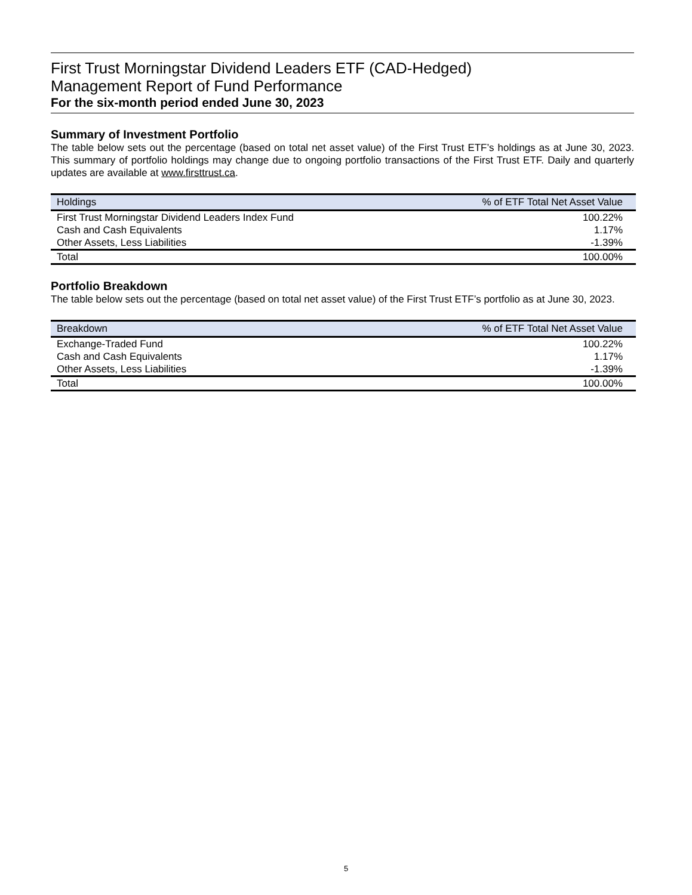First Trust Morningstar Dividend Leaders ETF (CAD-Hedged)
Management Report of Fund Performance
For the six-month period ended June 30, 2023
Summary of Investment Portfolio
The table below sets out the percentage (based on total net asset value) of the First Trust ETF’s holdings as at June 30, 2023. This summary of portfolio holdings may change due to ongoing portfolio transactions of the First Trust ETF. Daily and quarterly updates are available at www.firsttrust.ca.
| Holdings | % of ETF Total Net Asset Value |
| --- | --- |
| First Trust Morningstar Dividend Leaders Index Fund | 100.22% |
| Cash and Cash Equivalents | 1.17% |
| Other Assets, Less Liabilities | -1.39% |
| Total | 100.00% |
Portfolio Breakdown
The table below sets out the percentage (based on total net asset value) of the First Trust ETF’s portfolio as at June 30, 2023.
| Breakdown | % of ETF Total Net Asset Value |
| --- | --- |
| Exchange-Traded Fund | 100.22% |
| Cash and Cash Equivalents | 1.17% |
| Other Assets, Less Liabilities | -1.39% |
| Total | 100.00% |
5